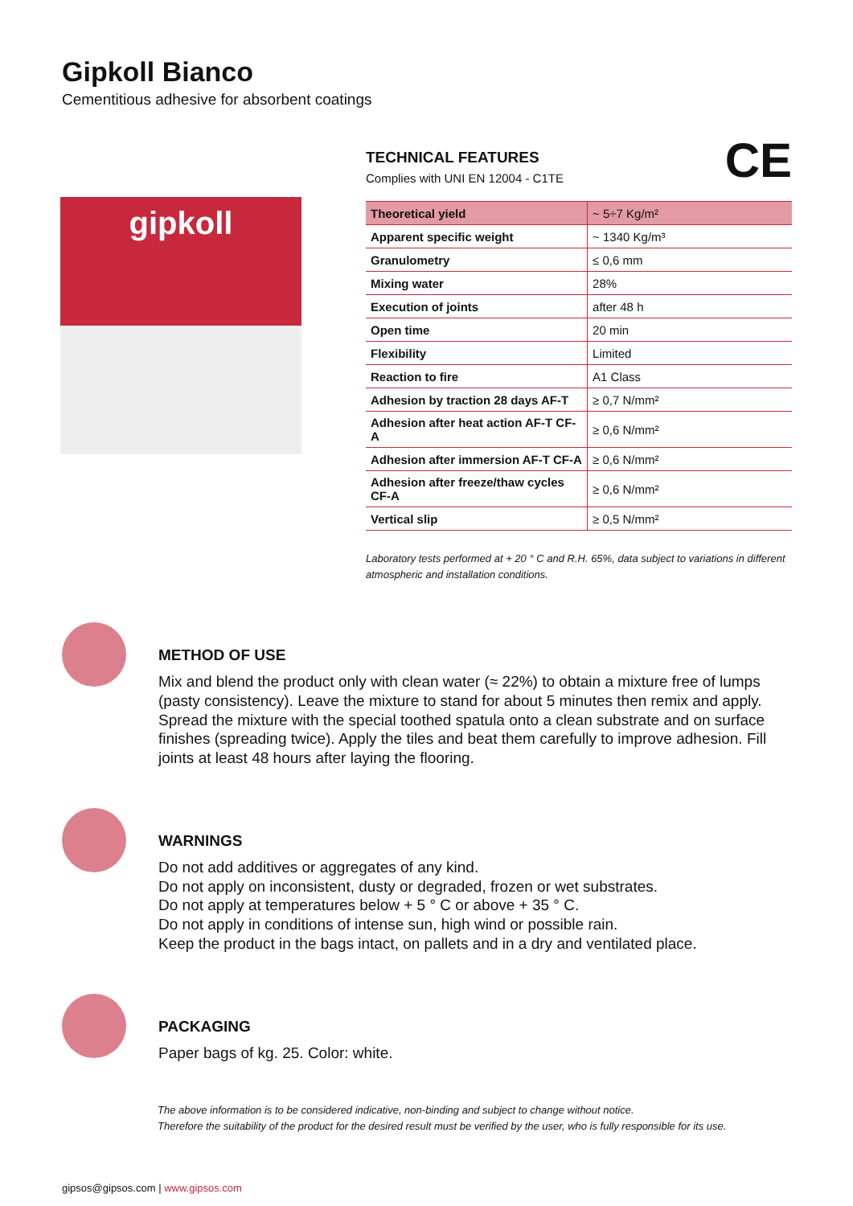Gipkoll Bianco
Cementitious adhesive for absorbent coatings
gipkoll
CE
TECHNICAL FEATURES
Complies with UNI EN 12004 - C1TE
| Theoretical yield | ~ 5÷7 Kg/m² |
| Apparent specific weight | ~ 1340 Kg/m³ |
| Granulometry | ≤ 0,6 mm |
| Mixing water | 28% |
| Execution of joints | after 48 h |
| Open time | 20 min |
| Flexibility | Limited |
| Reaction to fire | A1 Class |
| Adhesion by traction 28 days AF-T | ≥ 0,7 N/mm² |
| Adhesion after heat action AF-T CF-A | ≥ 0,6 N/mm² |
| Adhesion after immersion AF-T CF-A | ≥ 0,6 N/mm² |
| Adhesion after freeze/thaw cycles CF-A | ≥ 0,6 N/mm² |
| Vertical slip | ≥ 0,5 N/mm² |
Laboratory tests performed at + 20 ° C and R.H. 65%, data subject to variations in different atmospheric and installation conditions.
METHOD OF USE
Mix and blend the product only with clean water (≈ 22%) to obtain a mixture free of lumps (pasty consistency). Leave the mixture to stand for about 5 minutes then remix and apply. Spread the mixture with the special toothed spatula onto a clean substrate and on surface finishes (spreading twice). Apply the tiles and beat them carefully to improve adhesion. Fill joints at least 48 hours after laying the flooring.
WARNINGS
Do not add additives or aggregates of any kind.
Do not apply on inconsistent, dusty or degraded, frozen or wet substrates.
Do not apply at temperatures below + 5 ° C or above + 35 ° C.
Do not apply in conditions of intense sun, high wind or possible rain.
Keep the product in the bags intact, on pallets and in a dry and ventilated place.
PACKAGING
Paper bags of kg. 25. Color: white.
The above information is to be considered indicative, non-binding and subject to change without notice.
Therefore the suitability of the product for the desired result must be verified by the user, who is fully responsible for its use.
gipsos@gipsos.com | www.gipsos.com